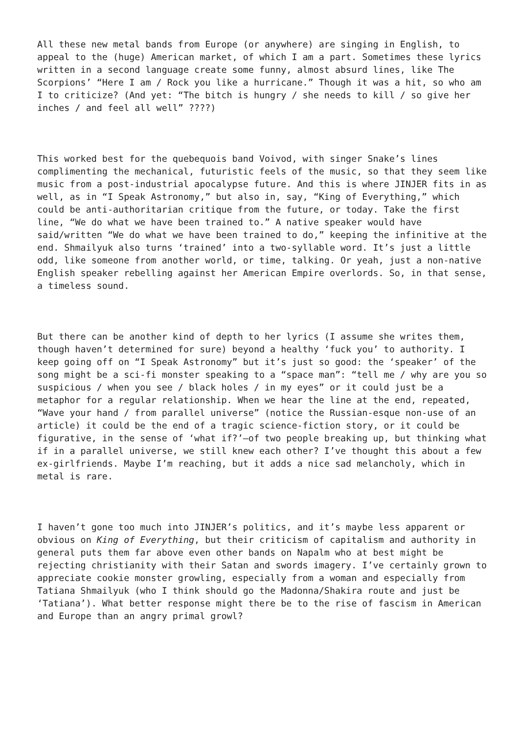All these new metal bands from Europe (or anywhere) are singing in English, to appeal to the (huge) American market, of which I am a part. Sometimes these lyrics written in a second language create some funny, almost absurd lines, like The Scorpions’ “Here I am / Rock you like a hurricane.” Though it was a hit, so who am I to criticize? (And yet: “The bitch is hungry / she needs to kill / so give her inches / and feel all well” ????)
This worked best for the quebequois band Voivod, with singer Snake’s lines complimenting the mechanical, futuristic feels of the music, so that they seem like music from a post-industrial apocalypse future. And this is where JINJER fits in as well, as in “I Speak Astronomy,” but also in, say, “King of Everything,” which could be anti-authoritarian critique from the future, or today. Take the first line, “We do what we have been trained to.” A native speaker would have said/written “We do what we have been trained to do,” keeping the infinitive at the end. Shmailyuk also turns ‘trained’ into a two-syllable word. It’s just a little odd, like someone from another world, or time, talking. Or yeah, just a non-native English speaker rebelling against her American Empire overlords. So, in that sense, a timeless sound.
But there can be another kind of depth to her lyrics (I assume she writes them, though haven’t determined for sure) beyond a healthy ‘fuck you’ to authority. I keep going off on “I Speak Astronomy” but it’s just so good: the ‘speaker’ of the song might be a sci-fi monster speaking to a “space man”: “tell me / why are you so suspicious / when you see / black holes / in my eyes” or it could just be a metaphor for a regular relationship. When we hear the line at the end, repeated, “Wave your hand / from parallel universe” (notice the Russian-esque non-use of an article) it could be the end of a tragic science-fiction story, or it could be figurative, in the sense of ‘what if?’—of two people breaking up, but thinking what if in a parallel universe, we still knew each other? I’ve thought this about a few ex-girlfriends. Maybe I’m reaching, but it adds a nice sad melancholy, which in metal is rare.
I haven’t gone too much into JINJER’s politics, and it’s maybe less apparent or obvious on King of Everything, but their criticism of capitalism and authority in general puts them far above even other bands on Napalm who at best might be rejecting christianity with their Satan and swords imagery. I’ve certainly grown to appreciate cookie monster growling, especially from a woman and especially from Tatiana Shmailyuk (who I think should go the Madonna/Shakira route and just be ‘Tatiana’). What better response might there be to the rise of fascism in American and Europe than an angry primal growl?